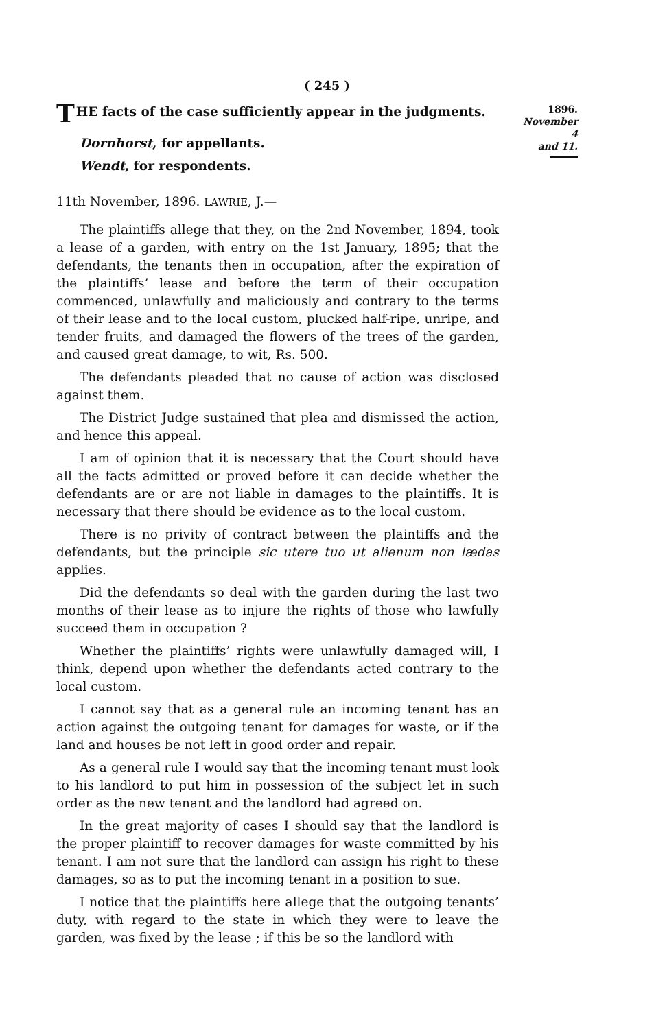( 245 )
THE facts of the case sufficiently appear in the judgments.
Dornhorst, for appellants.
Wendt, for respondents.
11th November, 1896. LAWRIE, J.—
The plaintiffs allege that they, on the 2nd November, 1894, took a lease of a garden, with entry on the 1st January, 1895; that the defendants, the tenants then in occupation, after the expiration of the plaintiffs’ lease and before the term of their occupation commenced, unlawfully and maliciously and contrary to the terms of their lease and to the local custom, plucked half-ripe, unripe, and tender fruits, and damaged the flowers of the trees of the garden, and caused great damage, to wit, Rs. 500.
The defendants pleaded that no cause of action was disclosed against them.
The District Judge sustained that plea and dismissed the action, and hence this appeal.
I am of opinion that it is necessary that the Court should have all the facts admitted or proved before it can decide whether the defendants are or are not liable in damages to the plaintiffs. It is necessary that there should be evidence as to the local custom.
There is no privity of contract between the plaintiffs and the defendants, but the principle sic utere tuo ut alienum non lædas applies.
Did the defendants so deal with the garden during the last two months of their lease as to injure the rights of those who lawfully succeed them in occupation ?
Whether the plaintiffs’ rights were unlawfully damaged will, I think, depend upon whether the defendants acted contrary to the local custom.
I cannot say that as a general rule an incoming tenant has an action against the outgoing tenant for damages for waste, or if the land and houses be not left in good order and repair.
As a general rule I would say that the incoming tenant must look to his landlord to put him in possession of the subject let in such order as the new tenant and the landlord had agreed on.
In the great majority of cases I should say that the landlord is the proper plaintiff to recover damages for waste committed by his tenant. I am not sure that the landlord can assign his right to these damages, so as to put the incoming tenant in a position to sue.
I notice that the plaintiffs here allege that the outgoing tenants’ duty, with regard to the state in which they were to leave the garden, was fixed by the lease ; if this be so the landlord with
1896.
November 4
and 11.